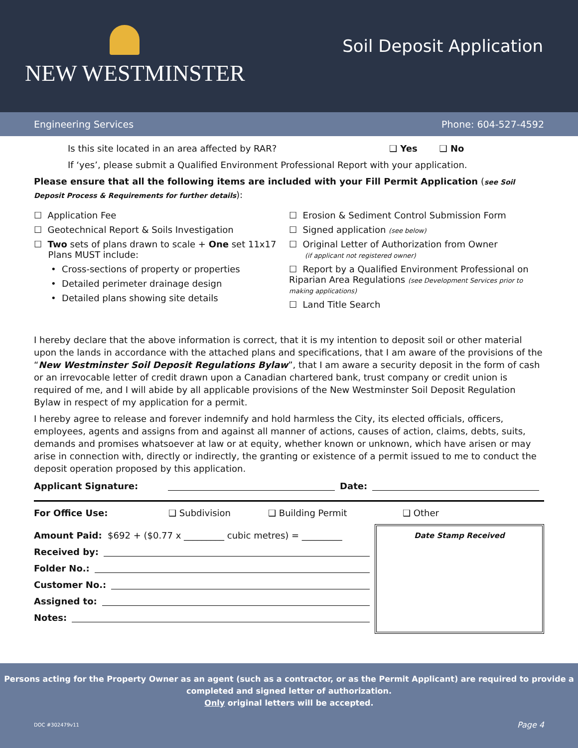NEW WESTMINSTER
Soil Deposit Application
Engineering Services Phone: 604-527-4592
Is this site located in an area affected by RAR? ❑ Yes ❑ No
If ‘yes’, please submit a Qualified Environment Professional Report with your application.
Please ensure that all the following items are included with your Fill Permit Application (see Soil Deposit Process & Requirements for further details):
☐ Application Fee
☐ Geotechnical Report & Soils Investigation
☐ Two sets of plans drawn to scale + One set 11x17
Plans MUST include:
• Cross-sections of property or properties
• Detailed perimeter drainage design
• Detailed plans showing site details
☐ Erosion & Sediment Control Submission Form
☐ Signed application (see below)
☐ Original Letter of Authorization from Owner
(if applicant not registered owner)
☐ Report by a Qualified Environment Professional on Riparian Area Regulations (see Development Services prior to making applications)
☐ Land Title Search
I hereby declare that the above information is correct, that it is my intention to deposit soil or other material upon the lands in accordance with the attached plans and specifications, that I am aware of the provisions of the “New Westminster Soil Deposit Regulations Bylaw”, that I am aware a security deposit in the form of cash or an irrevocable letter of credit drawn upon a Canadian chartered bank, trust company or credit union is required of me, and I will abide by all applicable provisions of the New Westminster Soil Deposit Regulation Bylaw in respect of my application for a permit.
I hereby agree to release and forever indemnify and hold harmless the City, its elected officials, officers, employees, agents and assigns from and against all manner of actions, causes of action, claims, debts, suits, demands and promises whatsoever at law or at equity, whether known or unknown, which have arisen or may arise in connection with, directly or indirectly, the granting or existence of a permit issued to me to conduct the deposit operation proposed by this application.
Applicant Signature: Date:
For Office Use: ❑ Subdivision ❑ Building Permit ❑ Other
Amount Paid: $692 + ($0.77 x _________ cubic metres) = _________
Received by:
Folder No.:
Customer No.:
Assigned to:
Notes:
Date Stamp Received
Persons acting for the Property Owner as an agent (such as a contractor, or as the Permit Applicant) are required to provide a
completed and signed letter of authorization.
Only original letters will be accepted.
DOC #302479v11 Page 4